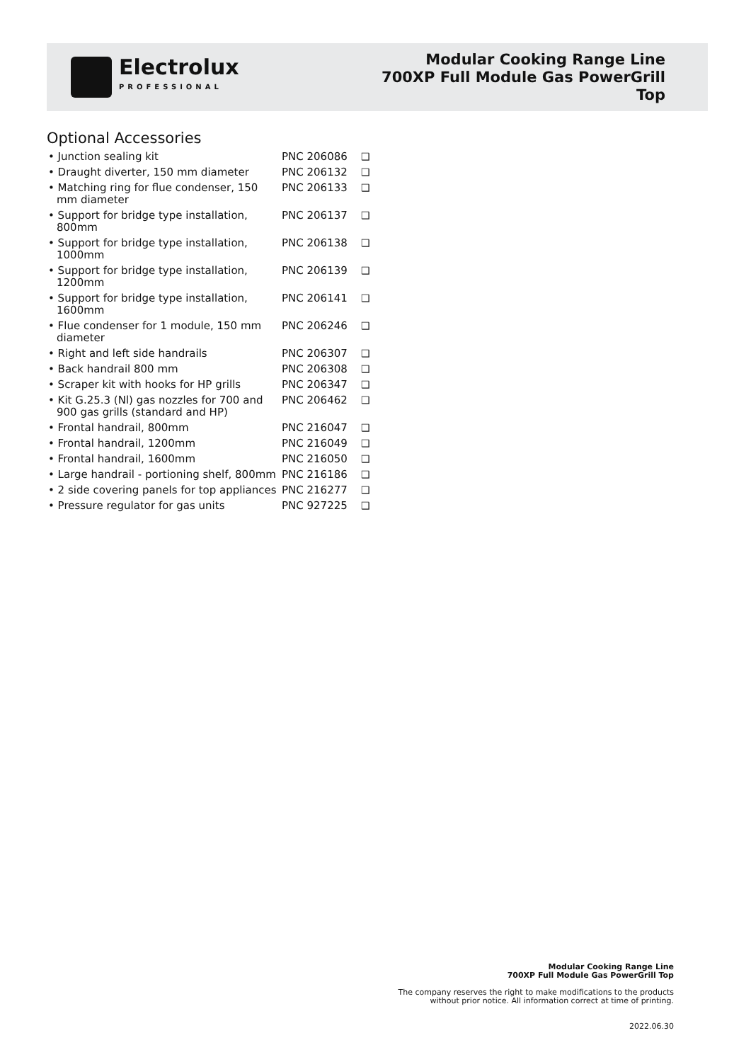Electrolux
PROFESSIONAL
Modular Cooking Range Line
700XP Full Module Gas PowerGrill
Top
Optional Accessories
| • Junction sealing kit | PNC 206086 | ❑ |
| • Draught diverter, 150 mm diameter | PNC 206132 | ❑ |
| • Matching ring for flue condenser, 150 mm diameter | PNC 206133 | ❑ |
| • Support for bridge type installation, 800mm | PNC 206137 | ❑ |
| • Support for bridge type installation, 1000mm | PNC 206138 | ❑ |
| • Support for bridge type installation, 1200mm | PNC 206139 | ❑ |
| • Support for bridge type installation, 1600mm | PNC 206141 | ❑ |
| • Flue condenser for 1 module, 150 mm diameter | PNC 206246 | ❑ |
| • Right and left side handrails | PNC 206307 | ❑ |
| • Back handrail 800 mm | PNC 206308 | ❑ |
| • Scraper kit with hooks for HP grills | PNC 206347 | ❑ |
| • Kit G.25.3 (Nl) gas nozzles for 700 and 900 gas grills (standard and HP) | PNC 206462 | ❑ |
| • Frontal handrail, 800mm | PNC 216047 | ❑ |
| • Frontal handrail, 1200mm | PNC 216049 | ❑ |
| • Frontal handrail, 1600mm | PNC 216050 | ❑ |
| • Large handrail - portioning shelf, 800mm | PNC 216186 | ❑ |
| • 2 side covering panels for top appliances | PNC 216277 | ❑ |
| • Pressure regulator for gas units | PNC 927225 | ❑ |
Modular Cooking Range Line
700XP Full Module Gas PowerGrill Top
The company reserves the right to make modifications to the products
without prior notice. All information correct at time of printing.
2022.06.30